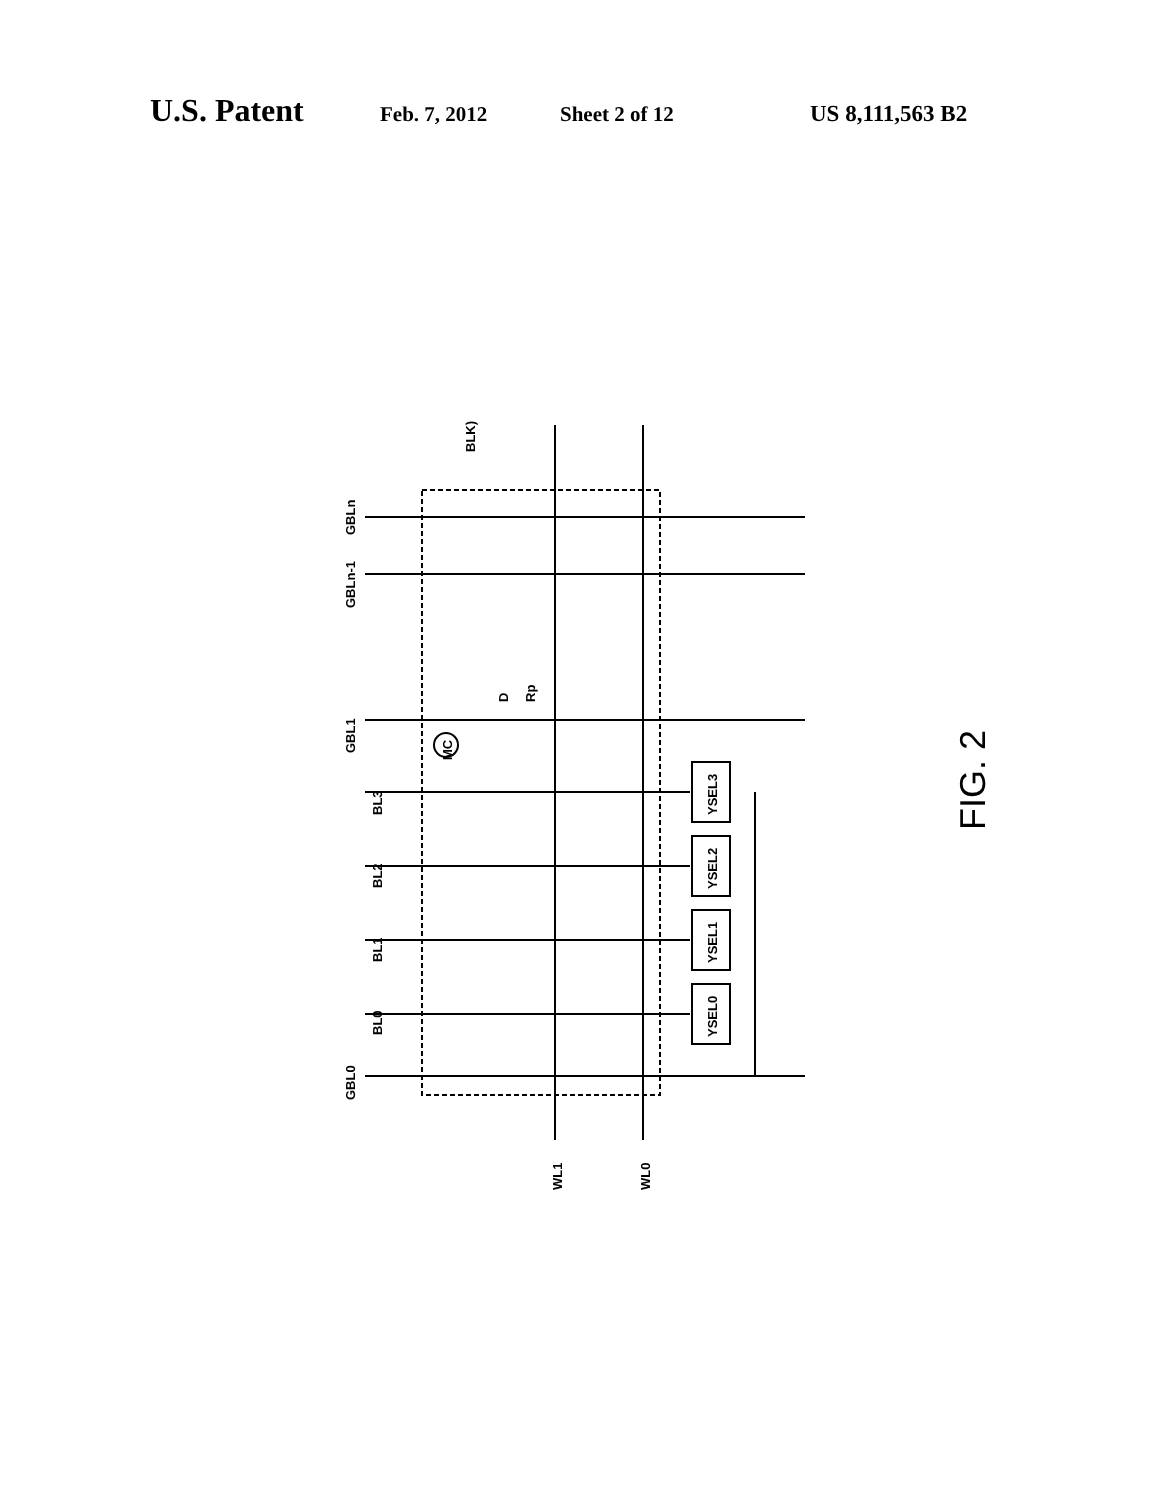U.S. Patent Feb. 7, 2012 Sheet 2 of 12 US 8,111,563 B2
GBLn
GBLn-1
GBL1
BL3
BL2
BL1
BL0
GBL0
WL1
WL0
BLK)
MC
D
Rp
YSEL3
YSEL2
YSEL1
YSEL0
FIG. 2